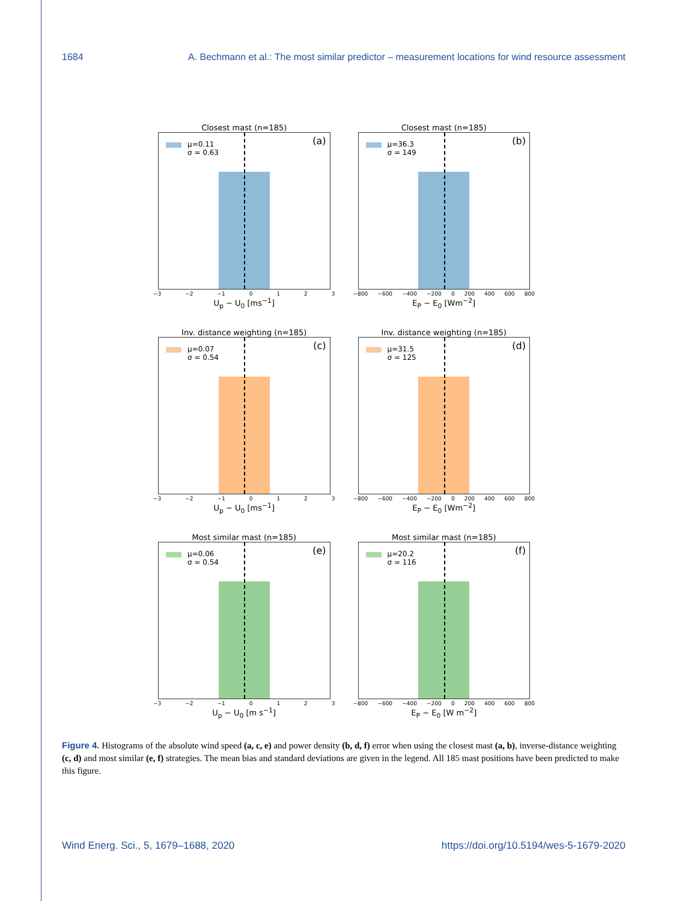1684 A. Bechmann et al.: The most similar predictor – measurement locations for wind resource assessment
Closest mast (n=185)
μ=0.11
σ = 0.63
(a)
−3 −2 −1 0123
U<sub>p</sub> − U<sub>0</sub> [ms<sup>−1</sup>]
Closest mast (n=185)
μ=36.3
σ = 149
(b)
−800 −600 −400 −200 0 200 400 600 800
E<sub>P</sub> − E<sub>0</sub> [Wm<sup>−2</sup>]
Inv. distance weighting (n=185)
μ=0.07
σ = 0.54
(c)
−3 −2 −1 0123
U<sub>p</sub> − U<sub>0</sub> [ms<sup>−1</sup>]
Inv. distance weighting (n=185)
μ=31.5
σ = 125
(d)
−800 −600 −400 −200 0 200 400 600 800
E<sub>P</sub> − E<sub>0</sub> [Wm<sup>−2</sup>]
Most similar mast (n=185)
μ=0.06
σ = 0.54
(e)
−3 −2 −1 0123
U<sub>p</sub> − U<sub>0</sub> [m s<sup>−1</sup>]
Most similar mast (n=185)
μ=20.2
σ = 116
(f)
−800 −600 −400 −200 0 200 400 600 800
E<sub>P</sub> − E<sub>0</sub> [W m<sup>−2</sup>]
Figure 4. Histograms of the absolute wind speed (a, c, e) and power density (b, d, f) error when using the closest mast (a, b), inverse-distance weighting (c, d) and most similar (e, f) strategies. The mean bias and standard deviations are given in the legend. All 185 mast positions have been predicted to make this figure.
Wind Energ. Sci., 5, 1679–1688, 2020 https://doi.org/10.5194/wes-5-1679-2020